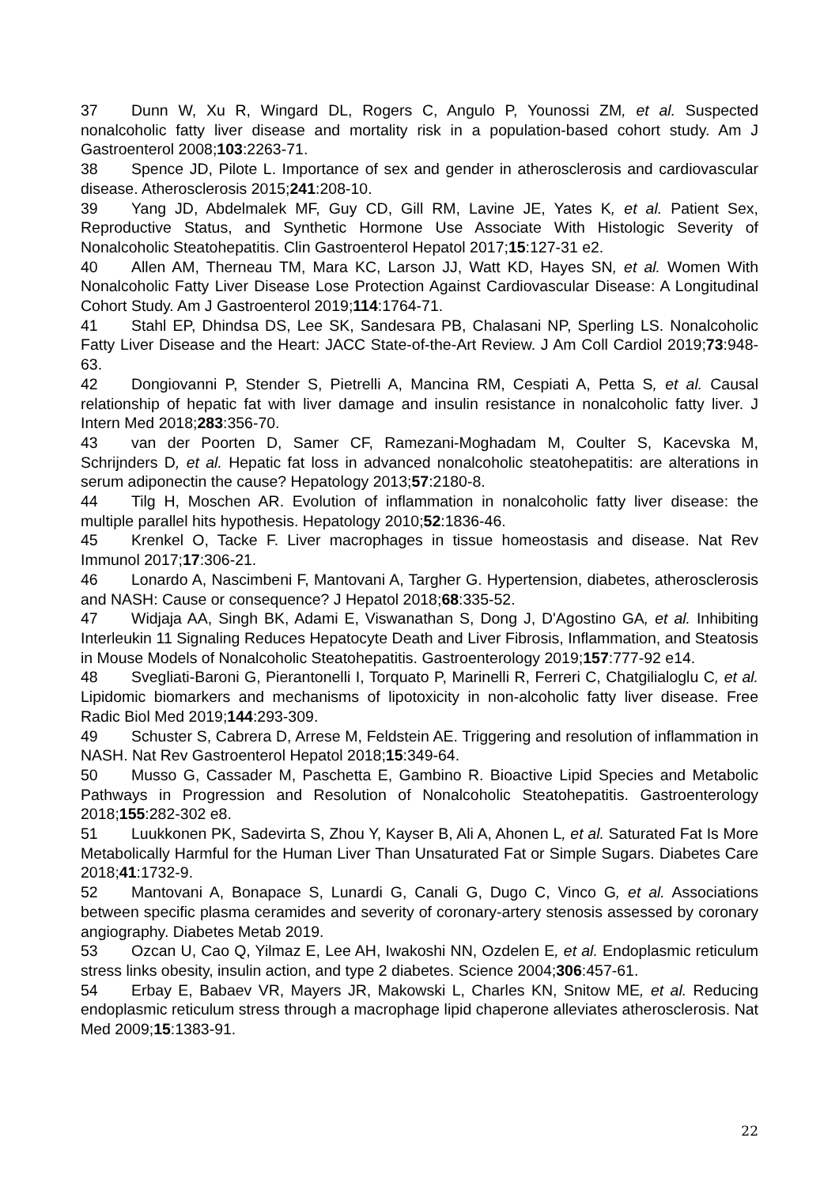37 Dunn W, Xu R, Wingard DL, Rogers C, Angulo P, Younossi ZM, et al. Suspected nonalcoholic fatty liver disease and mortality risk in a population-based cohort study. Am J Gastroenterol 2008;103:2263-71.
38 Spence JD, Pilote L. Importance of sex and gender in atherosclerosis and cardiovascular disease. Atherosclerosis 2015;241:208-10.
39 Yang JD, Abdelmalek MF, Guy CD, Gill RM, Lavine JE, Yates K, et al. Patient Sex, Reproductive Status, and Synthetic Hormone Use Associate With Histologic Severity of Nonalcoholic Steatohepatitis. Clin Gastroenterol Hepatol 2017;15:127-31 e2.
40 Allen AM, Therneau TM, Mara KC, Larson JJ, Watt KD, Hayes SN, et al. Women With Nonalcoholic Fatty Liver Disease Lose Protection Against Cardiovascular Disease: A Longitudinal Cohort Study. Am J Gastroenterol 2019;114:1764-71.
41 Stahl EP, Dhindsa DS, Lee SK, Sandesara PB, Chalasani NP, Sperling LS. Nonalcoholic Fatty Liver Disease and the Heart: JACC State-of-the-Art Review. J Am Coll Cardiol 2019;73:948-63.
42 Dongiovanni P, Stender S, Pietrelli A, Mancina RM, Cespiati A, Petta S, et al. Causal relationship of hepatic fat with liver damage and insulin resistance in nonalcoholic fatty liver. J Intern Med 2018;283:356-70.
43 van der Poorten D, Samer CF, Ramezani-Moghadam M, Coulter S, Kacevska M, Schrijnders D, et al. Hepatic fat loss in advanced nonalcoholic steatohepatitis: are alterations in serum adiponectin the cause? Hepatology 2013;57:2180-8.
44 Tilg H, Moschen AR. Evolution of inflammation in nonalcoholic fatty liver disease: the multiple parallel hits hypothesis. Hepatology 2010;52:1836-46.
45 Krenkel O, Tacke F. Liver macrophages in tissue homeostasis and disease. Nat Rev Immunol 2017;17:306-21.
46 Lonardo A, Nascimbeni F, Mantovani A, Targher G. Hypertension, diabetes, atherosclerosis and NASH: Cause or consequence? J Hepatol 2018;68:335-52.
47 Widjaja AA, Singh BK, Adami E, Viswanathan S, Dong J, D'Agostino GA, et al. Inhibiting Interleukin 11 Signaling Reduces Hepatocyte Death and Liver Fibrosis, Inflammation, and Steatosis in Mouse Models of Nonalcoholic Steatohepatitis. Gastroenterology 2019;157:777-92 e14.
48 Svegliati-Baroni G, Pierantonelli I, Torquato P, Marinelli R, Ferreri C, Chatgilialoglu C, et al. Lipidomic biomarkers and mechanisms of lipotoxicity in non-alcoholic fatty liver disease. Free Radic Biol Med 2019;144:293-309.
49 Schuster S, Cabrera D, Arrese M, Feldstein AE. Triggering and resolution of inflammation in NASH. Nat Rev Gastroenterol Hepatol 2018;15:349-64.
50 Musso G, Cassader M, Paschetta E, Gambino R. Bioactive Lipid Species and Metabolic Pathways in Progression and Resolution of Nonalcoholic Steatohepatitis. Gastroenterology 2018;155:282-302 e8.
51 Luukkonen PK, Sadevirta S, Zhou Y, Kayser B, Ali A, Ahonen L, et al. Saturated Fat Is More Metabolically Harmful for the Human Liver Than Unsaturated Fat or Simple Sugars. Diabetes Care 2018;41:1732-9.
52 Mantovani A, Bonapace S, Lunardi G, Canali G, Dugo C, Vinco G, et al. Associations between specific plasma ceramides and severity of coronary-artery stenosis assessed by coronary angiography. Diabetes Metab 2019.
53 Ozcan U, Cao Q, Yilmaz E, Lee AH, Iwakoshi NN, Ozdelen E, et al. Endoplasmic reticulum stress links obesity, insulin action, and type 2 diabetes. Science 2004;306:457-61.
54 Erbay E, Babaev VR, Mayers JR, Makowski L, Charles KN, Snitow ME, et al. Reducing endoplasmic reticulum stress through a macrophage lipid chaperone alleviates atherosclerosis. Nat Med 2009;15:1383-91.
22